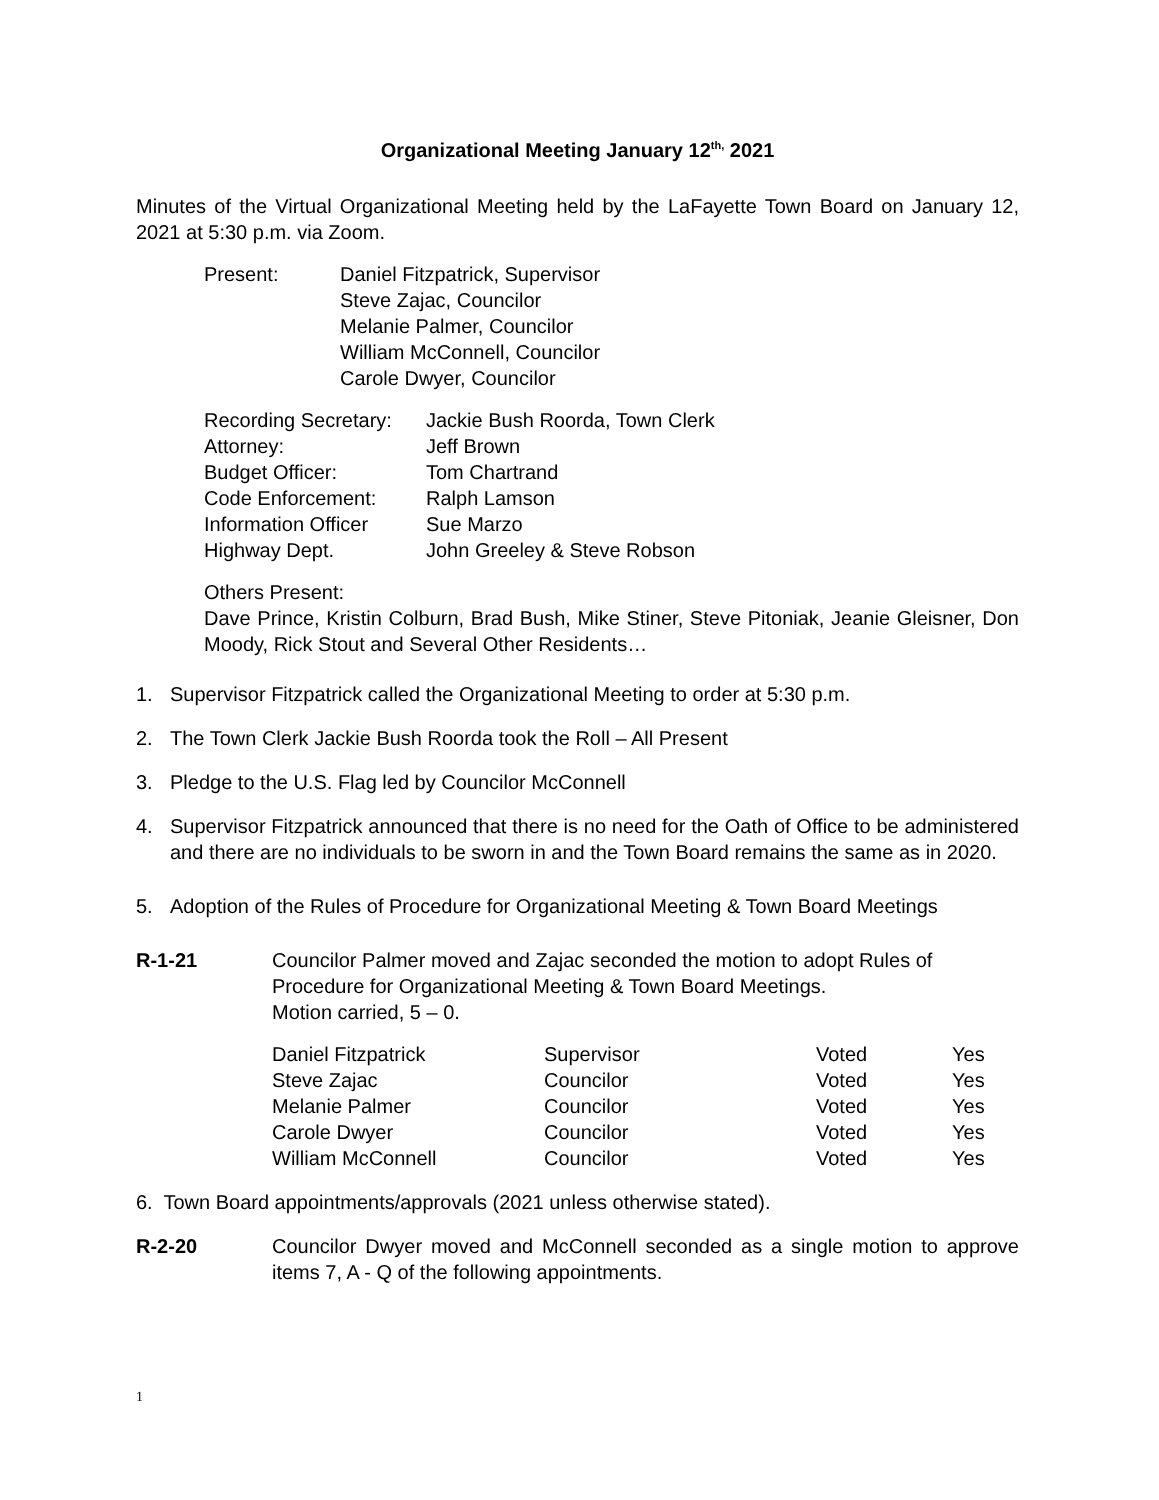Organizational Meeting January 12<sup>th,</sup> 2021
Minutes of the Virtual Organizational Meeting held by the LaFayette Town Board on January 12, 2021 at 5:30 p.m. via Zoom.
| Present: | Daniel Fitzpatrick, Supervisor Steve Zajac, Councilor Melanie Palmer, Councilor William McConnell, Councilor Carole Dwyer, Councilor |
| Recording Secretary: | Jackie Bush Roorda, Town Clerk |
| Attorney: | Jeff Brown |
| Budget Officer: | Tom Chartrand |
| Code Enforcement: | Ralph Lamson |
| Information Officer | Sue Marzo |
| Highway Dept. | John Greeley & Steve Robson |
Others Present:
Dave Prince, Kristin Colburn, Brad Bush, Mike Stiner, Steve Pitoniak, Jeanie Gleisner, Don Moody, Rick Stout and Several Other Residents…
1. Supervisor Fitzpatrick called the Organizational Meeting to order at 5:30 p.m.
2. The Town Clerk Jackie Bush Roorda took the Roll – All Present
3. Pledge to the U.S. Flag led by Councilor McConnell
4. Supervisor Fitzpatrick announced that there is no need for the Oath of Office to be administered and there are no individuals to be sworn in and the Town Board remains the same as in 2020.
5. Adoption of the Rules of Procedure for Organizational Meeting & Town Board Meetings
R-1-21 Councilor Palmer moved and Zajac seconded the motion to adopt Rules of Procedure for Organizational Meeting & Town Board Meetings.
Motion carried, 5 – 0.
| Daniel Fitzpatrick | Supervisor | Voted | Yes |
| Steve Zajac | Councilor | Voted | Yes |
| Melanie Palmer | Councilor | Voted | Yes |
| Carole Dwyer | Councilor | Voted | Yes |
| William McConnell | Councilor | Voted | Yes |
6. Town Board appointments/approvals (2021 unless otherwise stated).
R-2-20 Councilor Dwyer moved and McConnell seconded as a single motion to approve items 7, A - Q of the following appointments.
1